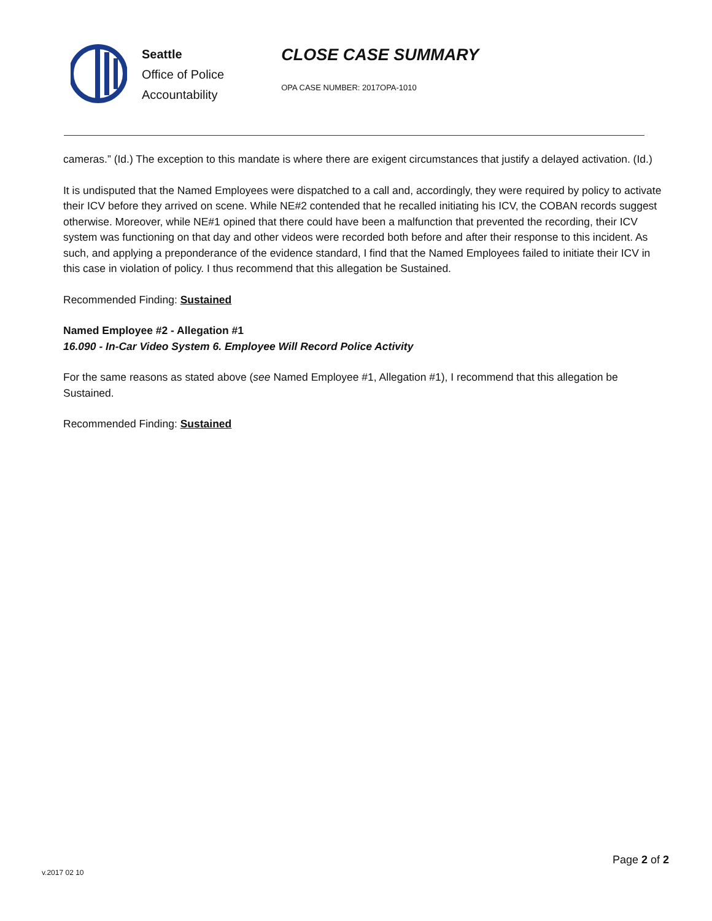Seattle
Office of Police
Accountability
CLOSE CASE SUMMARY
OPA CASE NUMBER: 2017OPA-1010
cameras.” (Id.) The exception to this mandate is where there are exigent circumstances that justify a delayed activation. (Id.)
It is undisputed that the Named Employees were dispatched to a call and, accordingly, they were required by policy to activate their ICV before they arrived on scene. While NE#2 contended that he recalled initiating his ICV, the COBAN records suggest otherwise. Moreover, while NE#1 opined that there could have been a malfunction that prevented the recording, their ICV system was functioning on that day and other videos were recorded both before and after their response to this incident. As such, and applying a preponderance of the evidence standard, I find that the Named Employees failed to initiate their ICV in this case in violation of policy. I thus recommend that this allegation be Sustained.
Recommended Finding: Sustained
Named Employee #2 - Allegation #1
16.090 - In-Car Video System 6. Employee Will Record Police Activity
For the same reasons as stated above (see Named Employee #1, Allegation #1), I recommend that this allegation be Sustained.
Recommended Finding: Sustained
v.2017 02 10
Page 2 of 2